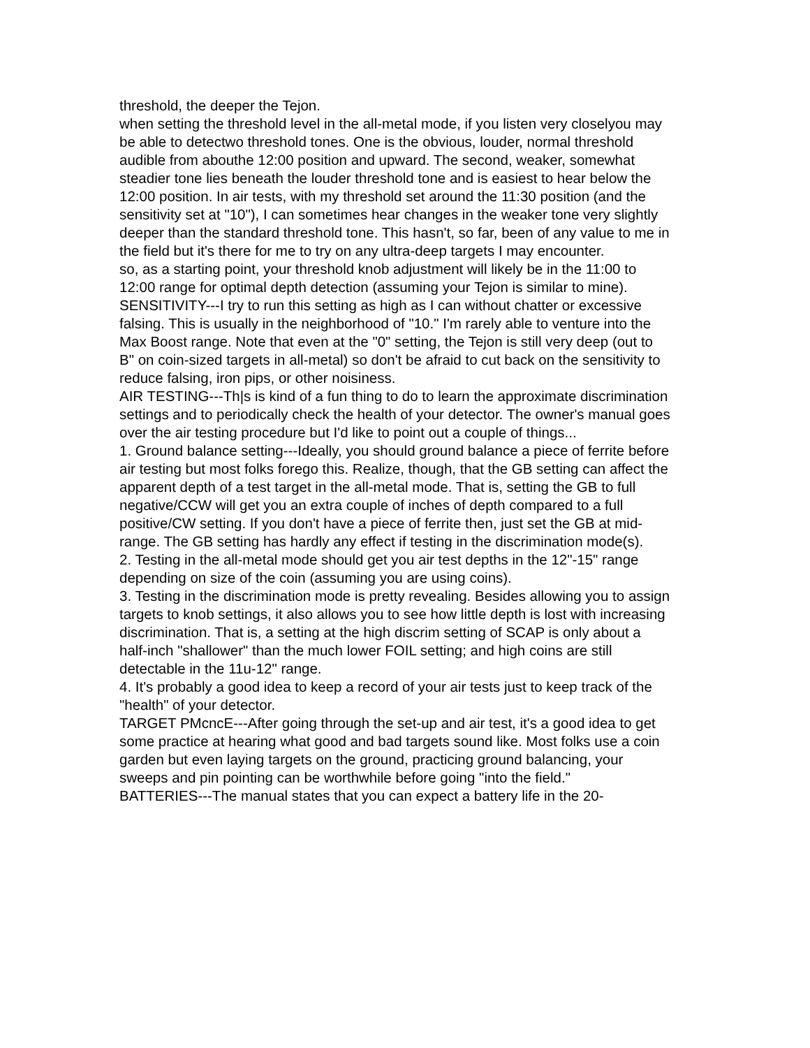threshold, the deeper the Tejon.
when setting the threshold level in the all-metal mode, if you listen very closelyou may be able to detectwo threshold tones. One is the obvious, louder, normal threshold audible from abouthe 12:00 position and upward. The second, weaker, somewhat steadier tone lies beneath the louder threshold tone and is easiest to hear below the 12:00 position. In air tests, with my threshold set around the 11:30 position (and the sensitivity set at "10"), I can sometimes hear changes in the weaker tone very slightly deeper than the standard threshold tone. This hasn't, so far, been of any value to me in the field but it's there for me to try on any ultra-deep targets I may encounter.
so, as a starting point, your threshold knob adjustment will likely be in the 11:00 to 12:00 range for optimal depth detection (assuming your Tejon is similar to mine).
SENSITIVITY---I try to run this setting as high as I can without chatter or excessive falsing. This is usually in the neighborhood of "10." I'm rarely able to venture into the Max Boost range. Note that even at the "0" setting, the Tejon is still very deep (out to B" on coin-sized targets in all-metal) so don't be afraid to cut back on the sensitivity to reduce falsing, iron pips, or other noisiness.
AIR TESTING---Th|s is kind of a fun thing to do to learn the approximate discrimination settings and to periodically check the health of your detector. The owner's manual goes over the air testing procedure but I'd like to point out a couple of things...
1. Ground balance setting---Ideally, you should ground balance a piece of ferrite before air testing but most folks forego this. Realize, though, that the GB setting can affect the apparent depth of a test target in the all-metal mode. That is, setting the GB to full negative/CCW will get you an extra couple of inches of depth compared to a full positive/CW setting. If you don't have a piece of ferrite then, just set the GB at mid-range. The GB setting has hardly any effect if testing in the discrimination mode(s).
2. Testing in the all-metal mode should get you air test depths in the 12"-15" range depending on size of the coin (assuming you are using coins).
3. Testing in the discrimination mode is pretty revealing. Besides allowing you to assign targets to knob settings, it also allows you to see how little depth is lost with increasing discrimination. That is, a setting at the high discrim setting of SCAP is only about a half-inch "shallower" than the much lower FOIL setting; and high coins are still detectable in the 11u-12" range.
4. It's probably a good idea to keep a record of your air tests just to keep track of the "health" of your detector.
TARGET PMcncE---After going through the set-up and air test, it's a good idea to get some practice at hearing what good and bad targets sound like. Most folks use a coin garden but even laying targets on the ground, practicing ground balancing, your sweeps and pin pointing can be worthwhile before going "into the field."
BATTERIES---The manual states that you can expect a battery life in the 20-